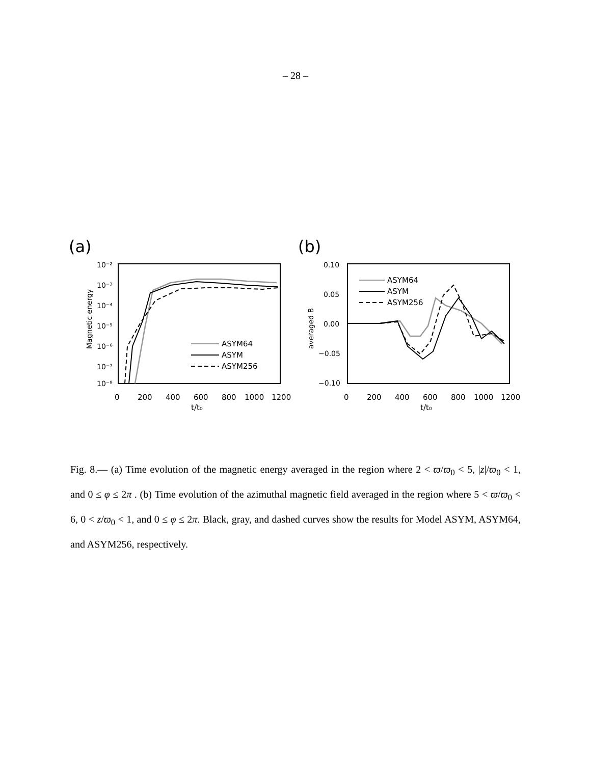– 28 –
(a)
10⁻²
10⁻³
10⁻⁴
10⁻⁵
10⁻⁶
10⁻⁷
10⁻⁸
Magnetic energy
0
200
400
600
800
1000
1200
t/t₀
ASYM64
ASYM
ASYM256
(b)
0.10
0.05
0.00
−0.05
−0.10
averaged B
0
200
400
600
800
1000
1200
t/t₀
ASYM64
ASYM
ASYM256
Fig. 8.— (a) Time evolution of the magnetic energy averaged in the region where 2 < ϖ/ϖ<sub>0</sub> < 5, |z|/ϖ<sub>0</sub> < 1, and 0 ≤ φ ≤ 2π . (b) Time evolution of the azimuthal magnetic field averaged in the region where 5 < ϖ/ϖ<sub>0</sub> < 6, 0 < z/ϖ<sub>0</sub> < 1, and 0 ≤ φ ≤ 2π. Black, gray, and dashed curves show the results for Model ASYM, ASYM64, and ASYM256, respectively.